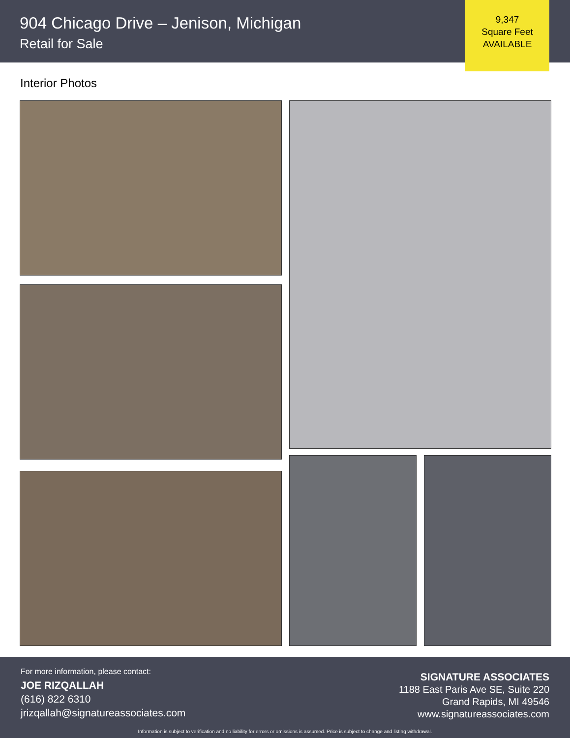904 Chicago Drive – Jenison, Michigan
Retail for Sale
9,347
Square Feet
AVAILABLE
Interior Photos
For more information, please contact:
JOE RIZQALLAH
(616) 822 6310
jrizqallah@signatureassociates.com
SIGNATURE ASSOCIATES
1188 East Paris Ave SE, Suite 220
Grand Rapids, MI 49546
www.signatureassociates.com
Information is subject to verification and no liability for errors or omissions is assumed. Price is subject to change and listing withdrawal.